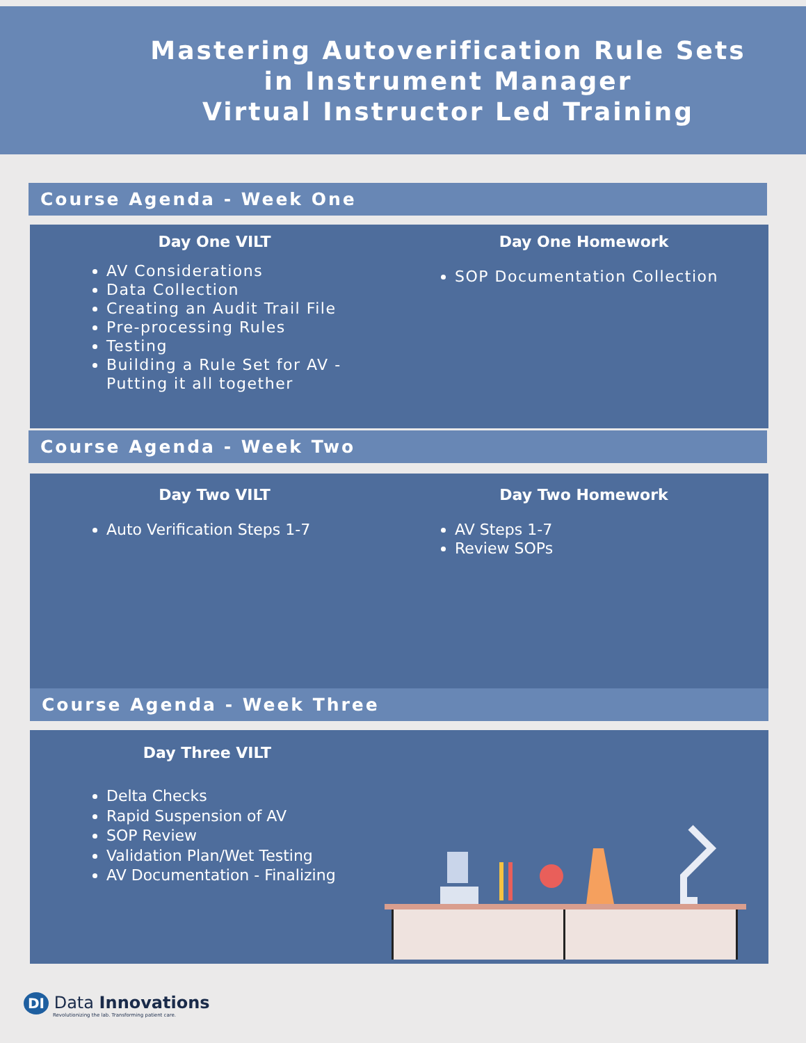Mastering Autoverification Rule Sets
in Instrument Manager
Virtual Instructor Led Training
Course Agenda - Week One
Day One VILT
AV Considerations
Data Collection
Creating an Audit Trail File
Pre-processing Rules
Testing
Building a Rule Set for AV - Putting it all together
Day One Homework
SOP Documentation Collection
Course Agenda - Week Two
Day Two VILT
Auto Verification Steps 1-7
Day Two Homework
AV Steps 1-7
Review SOPs
Course Agenda - Week Three
Day Three VILT
Delta Checks
Rapid Suspension of AV
SOP Review
Validation Plan/Wet Testing
AV Documentation - Finalizing
DI Data Innovations
Revolutionizing the lab. Transforming patient care.